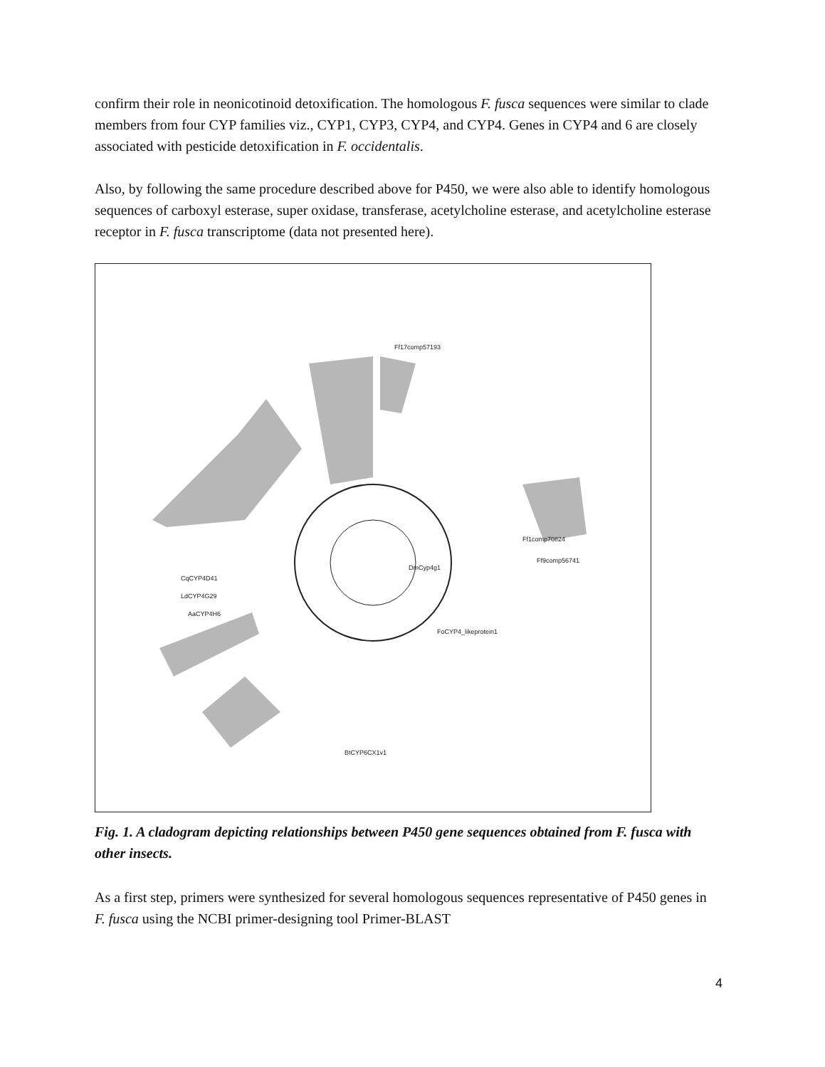confirm their role in neonicotinoid detoxification. The homologous F. fusca sequences were similar to clade members from four CYP families viz., CYP1, CYP3, CYP4, and CYP4. Genes in CYP4 and 6 are closely associated with pesticide detoxification in F. occidentalis.
Also, by following the same procedure described above for P450, we were also able to identify homologous sequences of carboxyl esterase, super oxidase, transferase, acetylcholine esterase, and acetylcholine esterase receptor in F. fusca transcriptome (data not presented here).
Ff17comp57193
Ff1comp70824
Ff9comp56741
CqCYP4D41
LdCYP4G29
AaCYP4H6
DmCyp4g1
FoCYP4_likeprotein1
BtCYP6CX1v1
Fig. 1. A cladogram depicting relationships between P450 gene sequences obtained from F. fusca with other insects.
As a first step, primers were synthesized for several homologous sequences representative of P450 genes in F. fusca using the NCBI primer-designing tool Primer-BLAST
4